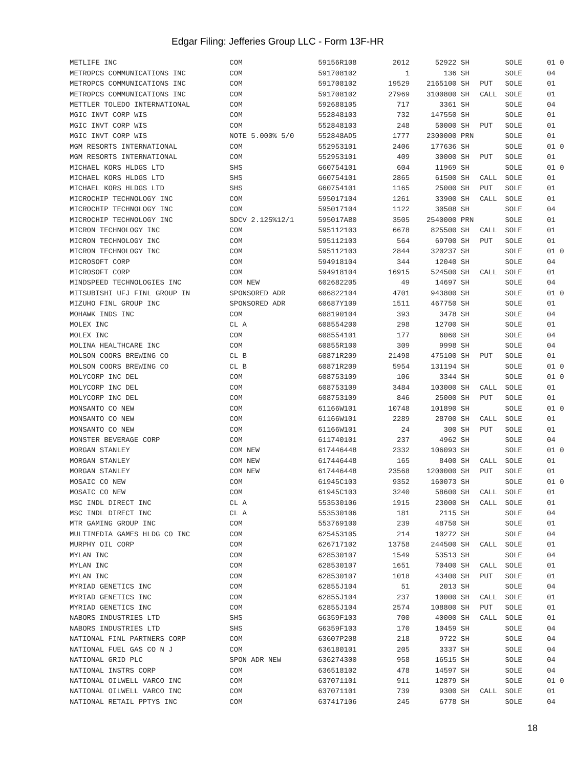Edgar Filing: Jefferies Group LLC - Form 13F-HR
| METLIFE INC | COM | 59156R108 | 2012 | 52922 | SH | | SOLE | 01 0 |
| METROPCS COMMUNICATIONS INC | COM | 591708102 | 1 | 136 | SH | | SOLE | 04 |
| METROPCS COMMUNICATIONS INC | COM | 591708102 | 19529 | 2165100 | SH | PUT | SOLE | 01 |
| METROPCS COMMUNICATIONS INC | COM | 591708102 | 27969 | 3100800 | SH | CALL | SOLE | 01 |
| METTLER TOLEDO INTERNATIONAL | COM | 592688105 | 717 | 3361 | SH | | SOLE | 04 |
| MGIC INVT CORP WIS | COM | 552848103 | 732 | 147550 | SH | | SOLE | 01 |
| MGIC INVT CORP WIS | COM | 552848103 | 248 | 50000 | SH | PUT | SOLE | 01 |
| MGIC INVT CORP WIS | NOTE 5.000% 5/0 | 552848AD5 | 1777 | 2300000 | PRN | | SOLE | 01 |
| MGM RESORTS INTERNATIONAL | COM | 552953101 | 2406 | 177636 | SH | | SOLE | 01 0 |
| MGM RESORTS INTERNATIONAL | COM | 552953101 | 409 | 30000 | SH | PUT | SOLE | 01 |
| MICHAEL KORS HLDGS LTD | SHS | G60754101 | 604 | 11969 | SH | | SOLE | 01 0 |
| MICHAEL KORS HLDGS LTD | SHS | G60754101 | 2865 | 61500 | SH | CALL | SOLE | 01 |
| MICHAEL KORS HLDGS LTD | SHS | G60754101 | 1165 | 25000 | SH | PUT | SOLE | 01 |
| MICROCHIP TECHNOLOGY INC | COM | 595017104 | 1261 | 33900 | SH | CALL | SOLE | 01 |
| MICROCHIP TECHNOLOGY INC | COM | 595017104 | 1122 | 30508 | SH | | SOLE | 04 |
| MICROCHIP TECHNOLOGY INC | SDCV 2.125%12/1 | 595017AB0 | 3505 | 2540000 | PRN | | SOLE | 01 |
| MICRON TECHNOLOGY INC | COM | 595112103 | 6678 | 825500 | SH | CALL | SOLE | 01 |
| MICRON TECHNOLOGY INC | COM | 595112103 | 564 | 69700 | SH | PUT | SOLE | 01 |
| MICRON TECHNOLOGY INC | COM | 595112103 | 2844 | 320237 | SH | | SOLE | 01 0 |
| MICROSOFT CORP | COM | 594918104 | 344 | 12040 | SH | | SOLE | 04 |
| MICROSOFT CORP | COM | 594918104 | 16915 | 524500 | SH | CALL | SOLE | 01 |
| MINDSPEED TECHNOLOGIES INC | COM NEW | 602682205 | 49 | 14697 | SH | | SOLE | 04 |
| MITSUBISHI UFJ FINL GROUP IN | SPONSORED ADR | 606822104 | 4701 | 943800 | SH | | SOLE | 01 0 |
| MIZUHO FINL GROUP INC | SPONSORED ADR | 60687Y109 | 1511 | 467750 | SH | | SOLE | 01 |
| MOHAWK INDS INC | COM | 608190104 | 393 | 3478 | SH | | SOLE | 04 |
| MOLEX INC | CL A | 608554200 | 298 | 12700 | SH | | SOLE | 01 |
| MOLEX INC | COM | 608554101 | 177 | 6060 | SH | | SOLE | 04 |
| MOLINA HEALTHCARE INC | COM | 60855R100 | 309 | 9998 | SH | | SOLE | 04 |
| MOLSON COORS BREWING CO | CL B | 60871R209 | 21498 | 475100 | SH | PUT | SOLE | 01 |
| MOLSON COORS BREWING CO | CL B | 60871R209 | 5954 | 131194 | SH | | SOLE | 01 0 |
| MOLYCORP INC DEL | COM | 608753109 | 106 | 3344 | SH | | SOLE | 01 0 |
| MOLYCORP INC DEL | COM | 608753109 | 3484 | 103000 | SH | CALL | SOLE | 01 |
| MOLYCORP INC DEL | COM | 608753109 | 846 | 25000 | SH | PUT | SOLE | 01 |
| MONSANTO CO NEW | COM | 61166W101 | 10748 | 101890 | SH | | SOLE | 01 0 |
| MONSANTO CO NEW | COM | 61166W101 | 2289 | 28700 | SH | CALL | SOLE | 01 |
| MONSANTO CO NEW | COM | 61166W101 | 24 | 300 | SH | PUT | SOLE | 01 |
| MONSTER BEVERAGE CORP | COM | 611740101 | 237 | 4962 | SH | | SOLE | 04 |
| MORGAN STANLEY | COM NEW | 617446448 | 2332 | 106093 | SH | | SOLE | 01 0 |
| MORGAN STANLEY | COM NEW | 617446448 | 165 | 8400 | SH | CALL | SOLE | 01 |
| MORGAN STANLEY | COM NEW | 617446448 | 23568 | 1200000 | SH | PUT | SOLE | 01 |
| MOSAIC CO NEW | COM | 61945C103 | 9352 | 160073 | SH | | SOLE | 01 0 |
| MOSAIC CO NEW | COM | 61945C103 | 3240 | 58600 | SH | CALL | SOLE | 01 |
| MSC INDL DIRECT INC | CL A | 553530106 | 1915 | 23000 | SH | CALL | SOLE | 01 |
| MSC INDL DIRECT INC | CL A | 553530106 | 181 | 2115 | SH | | SOLE | 04 |
| MTR GAMING GROUP INC | COM | 553769100 | 239 | 48750 | SH | | SOLE | 01 |
| MULTIMEDIA GAMES HLDG CO INC | COM | 625453105 | 214 | 10272 | SH | | SOLE | 04 |
| MURPHY OIL CORP | COM | 626717102 | 13758 | 244500 | SH | CALL | SOLE | 01 |
| MYLAN INC | COM | 628530107 | 1549 | 53513 | SH | | SOLE | 04 |
| MYLAN INC | COM | 628530107 | 1651 | 70400 | SH | CALL | SOLE | 01 |
| MYLAN INC | COM | 628530107 | 1018 | 43400 | SH | PUT | SOLE | 01 |
| MYRIAD GENETICS INC | COM | 62855J104 | 51 | 2013 | SH | | SOLE | 04 |
| MYRIAD GENETICS INC | COM | 62855J104 | 237 | 10000 | SH | CALL | SOLE | 01 |
| MYRIAD GENETICS INC | COM | 62855J104 | 2574 | 108800 | SH | PUT | SOLE | 01 |
| NABORS INDUSTRIES LTD | SHS | G6359F103 | 700 | 40000 | SH | CALL | SOLE | 01 |
| NABORS INDUSTRIES LTD | SHS | G6359F103 | 170 | 10459 | SH | | SOLE | 04 |
| NATIONAL FINL PARTNERS CORP | COM | 63607P208 | 218 | 9722 | SH | | SOLE | 04 |
| NATIONAL FUEL GAS CO N J | COM | 636180101 | 205 | 3337 | SH | | SOLE | 04 |
| NATIONAL GRID PLC | SPON ADR NEW | 636274300 | 958 | 16515 | SH | | SOLE | 04 |
| NATIONAL INSTRS CORP | COM | 636518102 | 478 | 14597 | SH | | SOLE | 04 |
| NATIONAL OILWELL VARCO INC | COM | 637071101 | 911 | 12879 | SH | | SOLE | 01 0 |
| NATIONAL OILWELL VARCO INC | COM | 637071101 | 739 | 9300 | SH | CALL | SOLE | 01 |
| NATIONAL RETAIL PPTYS INC | COM | 637417106 | 245 | 6778 | SH | | SOLE | 04 |
18